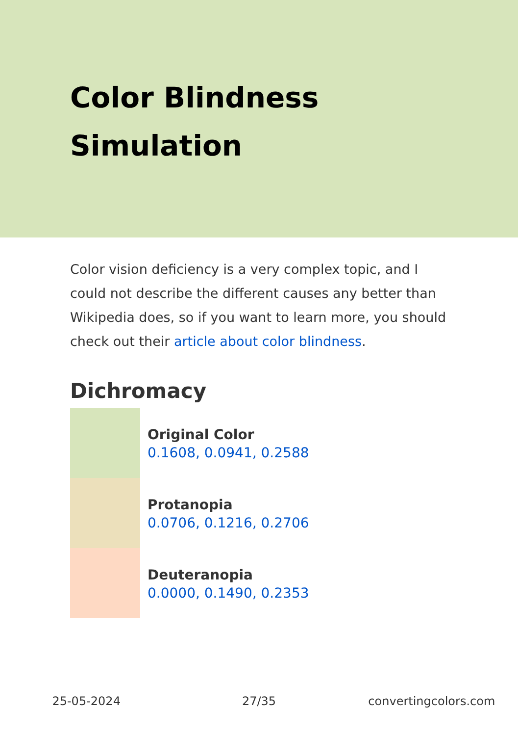Color Blindness Simulation
Color vision deficiency is a very complex topic, and I could not describe the different causes any better than Wikipedia does, so if you want to learn more, you should check out their article about color blindness.
Dichromacy
Original Color
0.1608, 0.0941, 0.2588
Protanopia
0.0706, 0.1216, 0.2706
Deuteranopia
0.0000, 0.1490, 0.2353
25-05-2024 27/35 convertingcolors.com